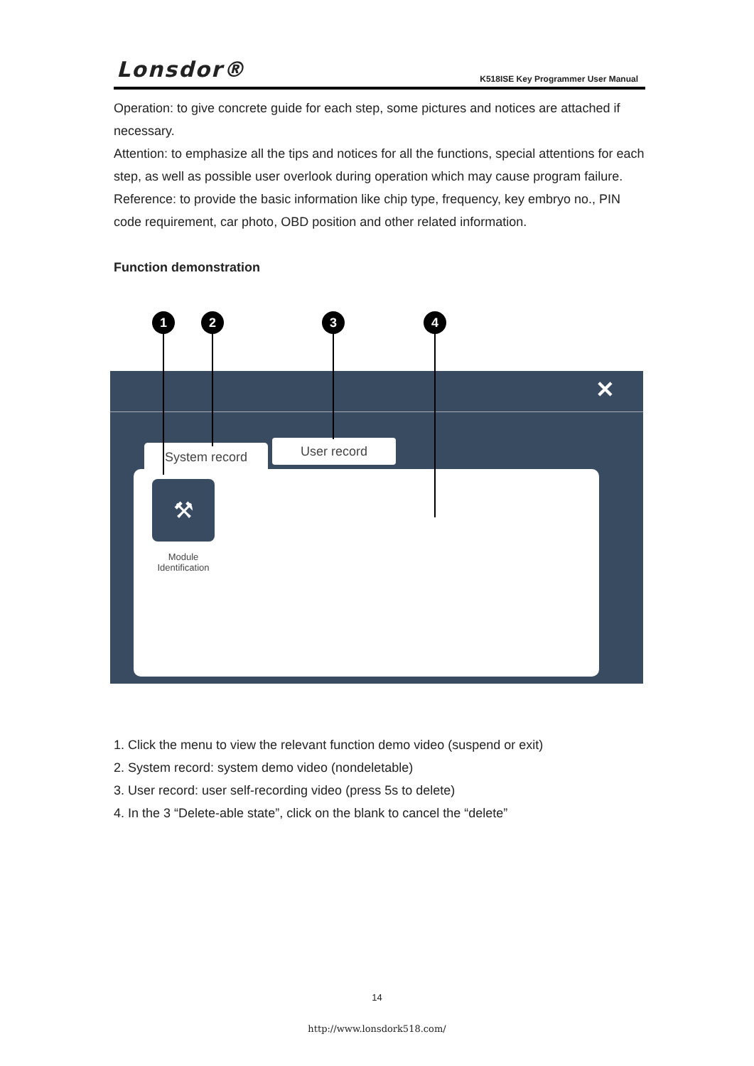Lonsdor®
K518ISE Key Programmer User Manual
Operation: to give concrete guide for each step, some pictures and notices are attached if necessary.
Attention: to emphasize all the tips and notices for all the functions, special attentions for each step, as well as possible user overlook during operation which may cause program failure.
Reference: to provide the basic information like chip type, frequency, key embryo no., PIN code requirement, car photo, OBD position and other related information.
Function demonstration
✕
System record User record
⚒
Module Identification
1 2 3 4
1. Click the menu to view the relevant function demo video (suspend or exit)
2. System record: system demo video (nondeletable)
3. User record: user self-recording video (press 5s to delete)
4. In the 3 “Delete-able state”, click on the blank to cancel the “delete”
14
http://www.lonsdork518.com/